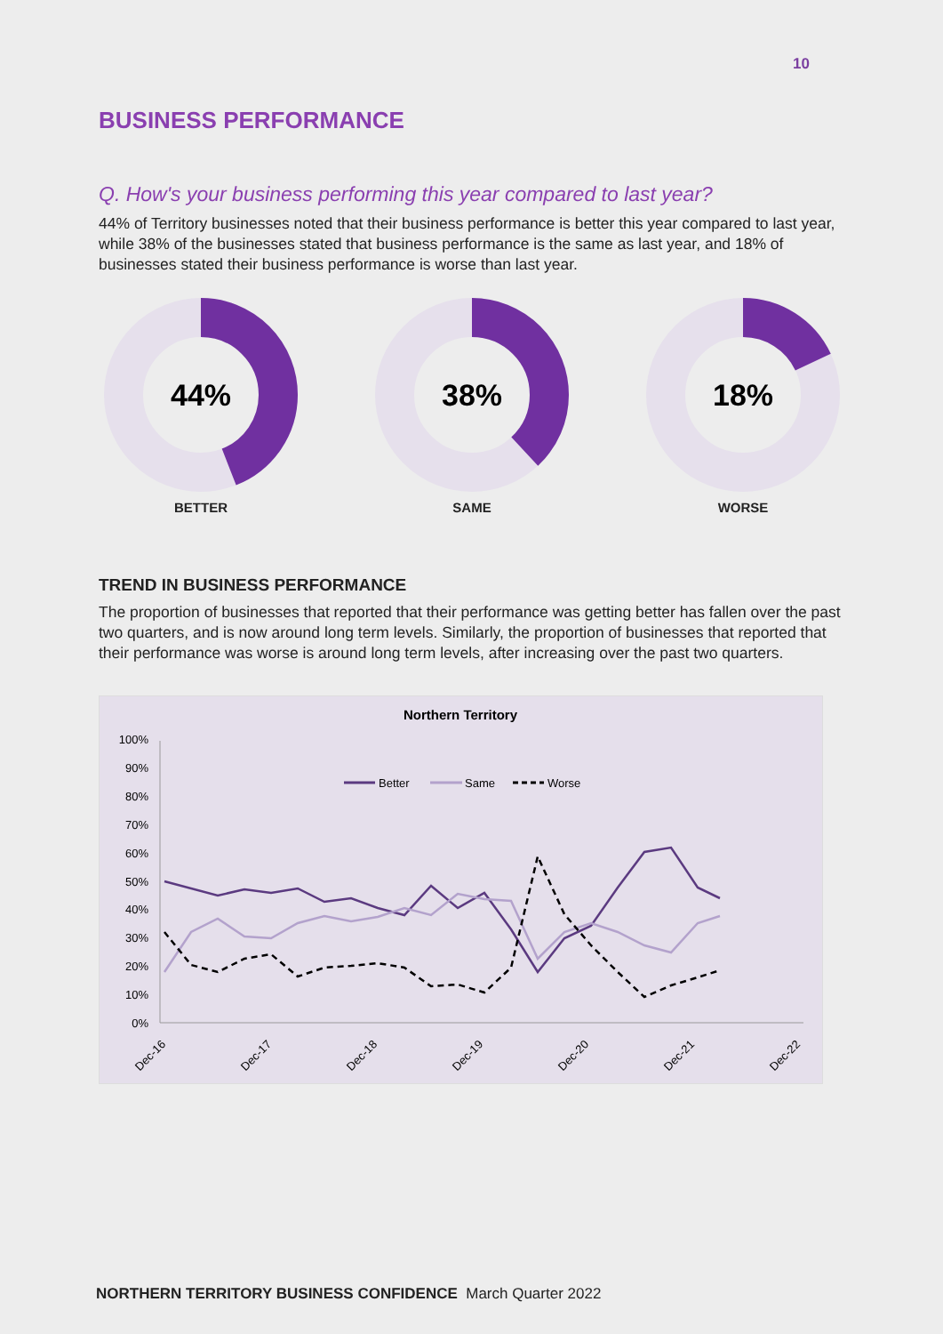10
BUSINESS PERFORMANCE
Q. How's your business performing this year compared to last year?
44% of Territory businesses noted that their business performance is better this year compared to last year, while 38% of the businesses stated that business performance is the same as last year, and 18% of businesses stated their business performance is worse than last year.
44%
BETTER
38%
SAME
18%
WORSE
TREND IN BUSINESS PERFORMANCE
The proportion of businesses that reported that their performance was getting better has fallen over the past two quarters, and is now around long term levels. Similarly, the proportion of businesses that reported that their performance was worse is around long term levels, after increasing over the past two quarters.
Northern Territory
100%
90%
80%
70%
60%
50%
40%
30%
20%
10%
0%
Better
Same
Worse
Dec-16
Dec-17
Dec-18
Dec-19
Dec-20
Dec-21
Dec-22
NORTHERN TERRITORY BUSINESS CONFIDENCE March Quarter 2022